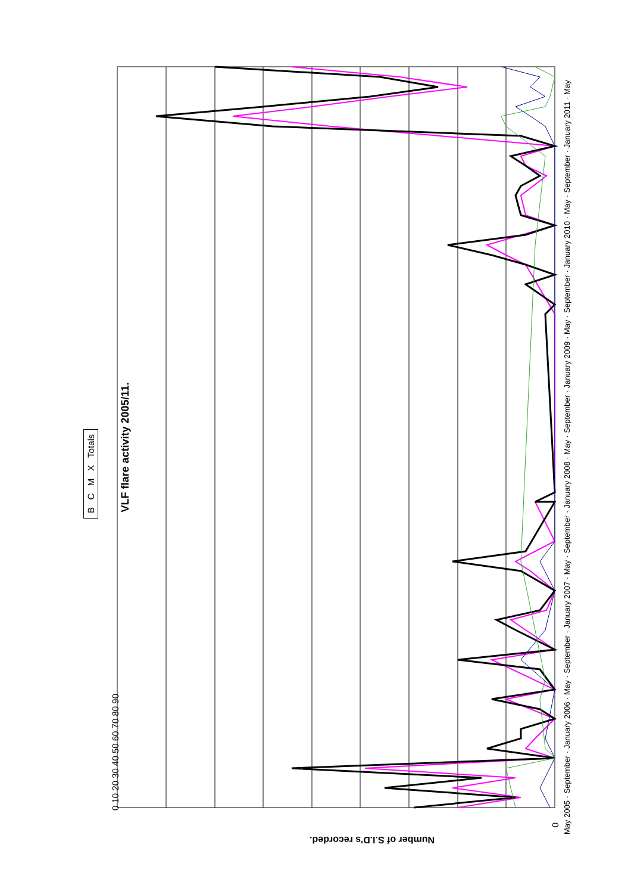0
VLF flare activity 2005/11.
Number of S.I.D's recorded.
B C M X Totals
May 2005 · September · January 2006 · May · September · January 2007 · May · September · January 2008 · May · September · January 2009 · May · September · January 2010 · May · September · January 2011 · May
0 10 20 30 40 50 60 70 80 90